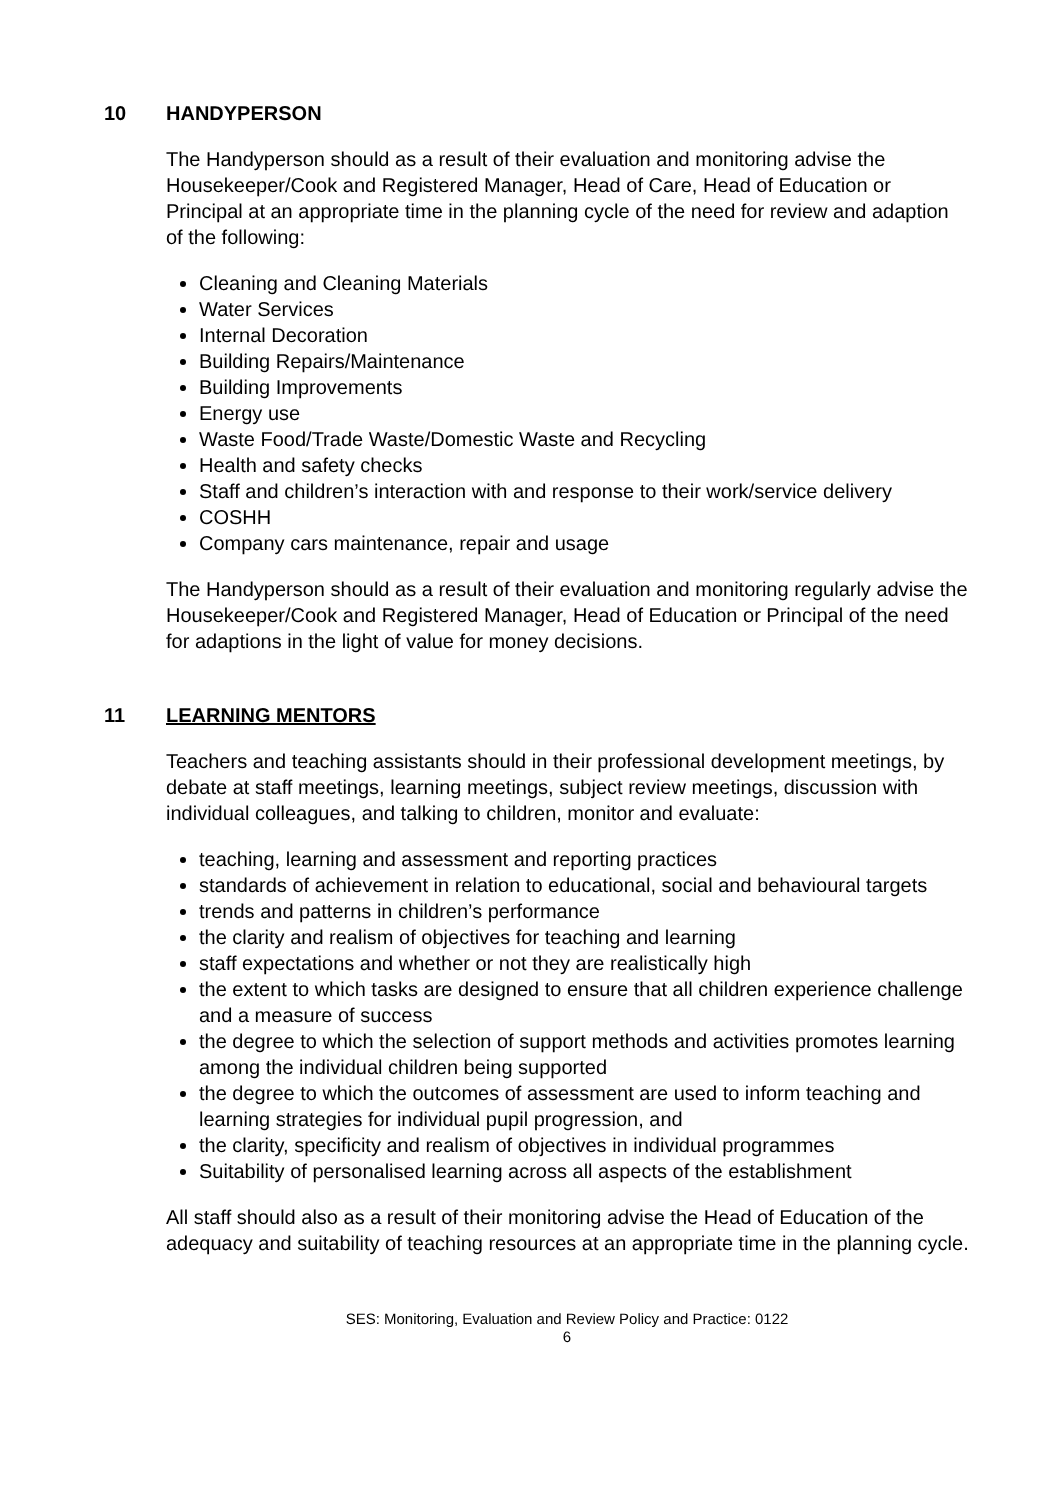10 HANDYPERSON
The Handyperson should as a result of their evaluation and monitoring advise the Housekeeper/Cook and Registered Manager, Head of Care, Head of Education or Principal at an appropriate time in the planning cycle of the need for review and adaption of the following:
Cleaning and Cleaning Materials
Water Services
Internal Decoration
Building Repairs/Maintenance
Building Improvements
Energy use
Waste Food/Trade Waste/Domestic Waste and Recycling
Health and safety checks
Staff and children’s interaction with and response to their work/service delivery
COSHH
Company cars maintenance, repair and usage
The Handyperson should as a result of their evaluation and monitoring regularly advise the Housekeeper/Cook and Registered Manager, Head of Education or Principal of the need for adaptions in the light of value for money decisions.
11 LEARNING MENTORS
Teachers and teaching assistants should in their professional development meetings, by debate at staff meetings, learning meetings, subject review meetings, discussion with individual colleagues, and talking to children, monitor and evaluate:
teaching, learning and assessment and reporting practices
standards of achievement in relation to educational, social and behavioural targets
trends and patterns in children’s performance
the clarity and realism of objectives for teaching and learning
staff expectations and whether or not they are realistically high
the extent to which tasks are designed to ensure that all children experience challenge and a measure of success
the degree to which the selection of support methods and activities promotes learning among the individual children being supported
the degree to which the outcomes of assessment are used to inform teaching and learning strategies for individual pupil progression, and
the clarity, specificity and realism of objectives in individual programmes
Suitability of personalised learning across all aspects of the establishment
All staff should also as a result of their monitoring advise the Head of Education of the adequacy and suitability of teaching resources at an appropriate time in the planning cycle.
SES: Monitoring, Evaluation and Review Policy and Practice: 0122
6